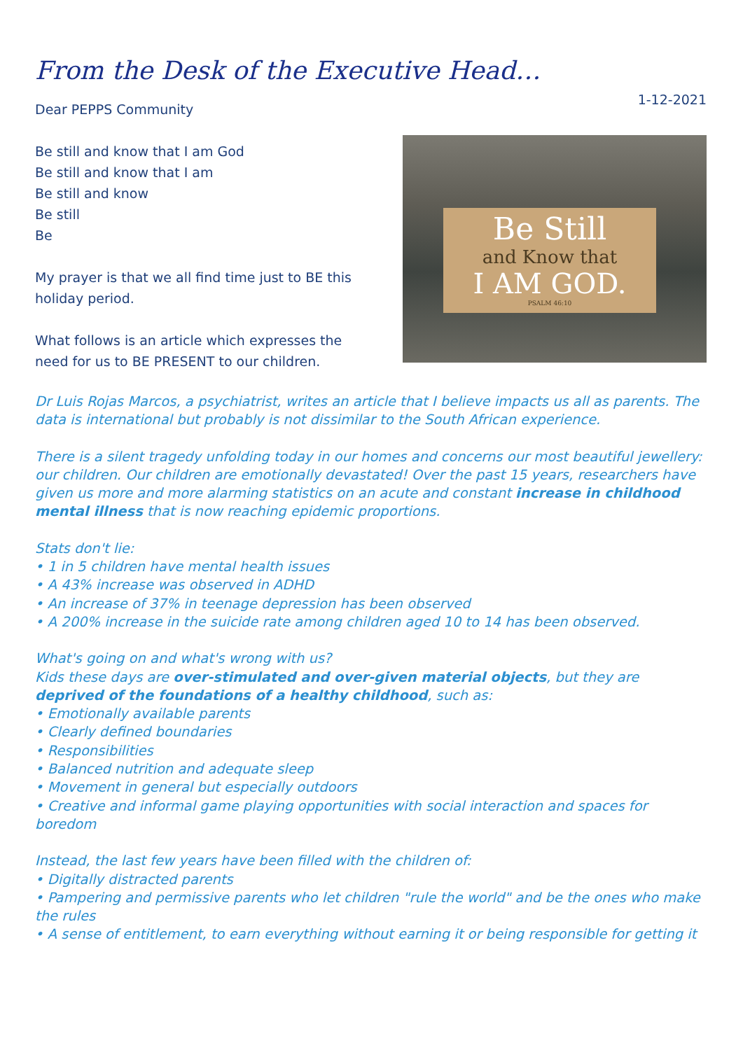From the Desk of the Executive Head…
1-12-2021
Dear PEPPS Community
Be still and know that I am God
Be still and know that I am
Be still and know
Be still
Be
My prayer is that we all find time just to BE this holiday period.
What follows is an article which expresses the need for us to BE PRESENT to our children.
Be Still
and Know that
I AM GOD.
PSALM 46:10
Dr Luis Rojas Marcos, a psychiatrist, writes an article that I believe impacts us all as parents. The data is international but probably is not dissimilar to the South African experience.
There is a silent tragedy unfolding today in our homes and concerns our most beautiful jewellery: our children. Our children are emotionally devastated! Over the past 15 years, researchers have given us more and more alarming statistics on an acute and constant increase in childhood mental illness that is now reaching epidemic proportions.
Stats don't lie:
• 1 in 5 children have mental health issues
• A 43% increase was observed in ADHD
• An increase of 37% in teenage depression has been observed
• A 200% increase in the suicide rate among children aged 10 to 14 has been observed.
What's going on and what's wrong with us?
Kids these days are over-stimulated and over-given material objects, but they are deprived of the foundations of a healthy childhood, such as:
• Emotionally available parents
• Clearly defined boundaries
• Responsibilities
• Balanced nutrition and adequate sleep
• Movement in general but especially outdoors
• Creative and informal game playing opportunities with social interaction and spaces for boredom
Instead, the last few years have been filled with the children of:
• Digitally distracted parents
• Pampering and permissive parents who let children "rule the world" and be the ones who make the rules
• A sense of entitlement, to earn everything without earning it or being responsible for getting it